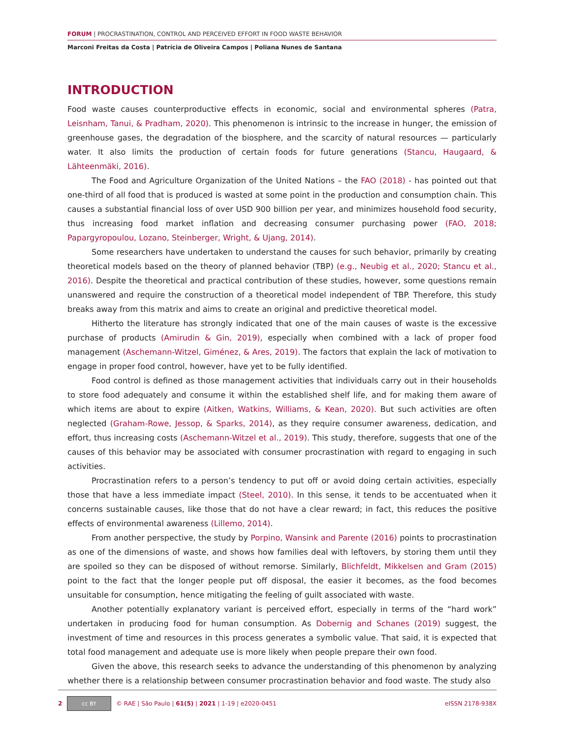FORUM | PROCRASTINATION, CONTROL AND PERCEIVED EFFORT IN FOOD WASTE BEHAVIOR
Marconi Freitas da Costa | Patrícia de Oliveira Campos | Poliana Nunes de Santana
INTRODUCTION
Food waste causes counterproductive effects in economic, social and environmental spheres (Patra, Leisnham, Tanui, & Pradham, 2020). This phenomenon is intrinsic to the increase in hunger, the emission of greenhouse gases, the degradation of the biosphere, and the scarcity of natural resources — particularly water. It also limits the production of certain foods for future generations (Stancu, Haugaard, & Lähteenmäki, 2016).
The Food and Agriculture Organization of the United Nations – the FAO (2018) - has pointed out that one-third of all food that is produced is wasted at some point in the production and consumption chain. This causes a substantial financial loss of over USD 900 billion per year, and minimizes household food security, thus increasing food market inflation and decreasing consumer purchasing power (FAO, 2018; Papargyropoulou, Lozano, Steinberger, Wright, & Ujang, 2014).
Some researchers have undertaken to understand the causes for such behavior, primarily by creating theoretical models based on the theory of planned behavior (TBP) (e.g., Neubig et al., 2020; Stancu et al., 2016). Despite the theoretical and practical contribution of these studies, however, some questions remain unanswered and require the construction of a theoretical model independent of TBP. Therefore, this study breaks away from this matrix and aims to create an original and predictive theoretical model.
Hitherto the literature has strongly indicated that one of the main causes of waste is the excessive purchase of products (Amirudin & Gin, 2019), especially when combined with a lack of proper food management (Aschemann-Witzel, Giménez, & Ares, 2019). The factors that explain the lack of motivation to engage in proper food control, however, have yet to be fully identified.
Food control is defined as those management activities that individuals carry out in their households to store food adequately and consume it within the established shelf life, and for making them aware of which items are about to expire (Aitken, Watkins, Williams, & Kean, 2020). But such activities are often neglected (Graham-Rowe, Jessop, & Sparks, 2014), as they require consumer awareness, dedication, and effort, thus increasing costs (Aschemann-Witzel et al., 2019). This study, therefore, suggests that one of the causes of this behavior may be associated with consumer procrastination with regard to engaging in such activities.
Procrastination refers to a person’s tendency to put off or avoid doing certain activities, especially those that have a less immediate impact (Steel, 2010). In this sense, it tends to be accentuated when it concerns sustainable causes, like those that do not have a clear reward; in fact, this reduces the positive effects of environmental awareness (Lillemo, 2014).
From another perspective, the study by Porpino, Wansink and Parente (2016) points to procrastination as one of the dimensions of waste, and shows how families deal with leftovers, by storing them until they are spoiled so they can be disposed of without remorse. Similarly, Blichfeldt, Mikkelsen and Gram (2015) point to the fact that the longer people put off disposal, the easier it becomes, as the food becomes unsuitable for consumption, hence mitigating the feeling of guilt associated with waste.
Another potentially explanatory variant is perceived effort, especially in terms of the “hard work” undertaken in producing food for human consumption. As Dobernig and Schanes (2019) suggest, the investment of time and resources in this process generates a symbolic value. That said, it is expected that total food management and adequate use is more likely when people prepare their own food.
Given the above, this research seeks to advance the understanding of this phenomenon by analyzing whether there is a relationship between consumer procrastination behavior and food waste. The study also
2 cc BY © RAE | São Paulo | 61(5) | 2021 | 1-19 | e2020-0451 eISSN 2178-938X